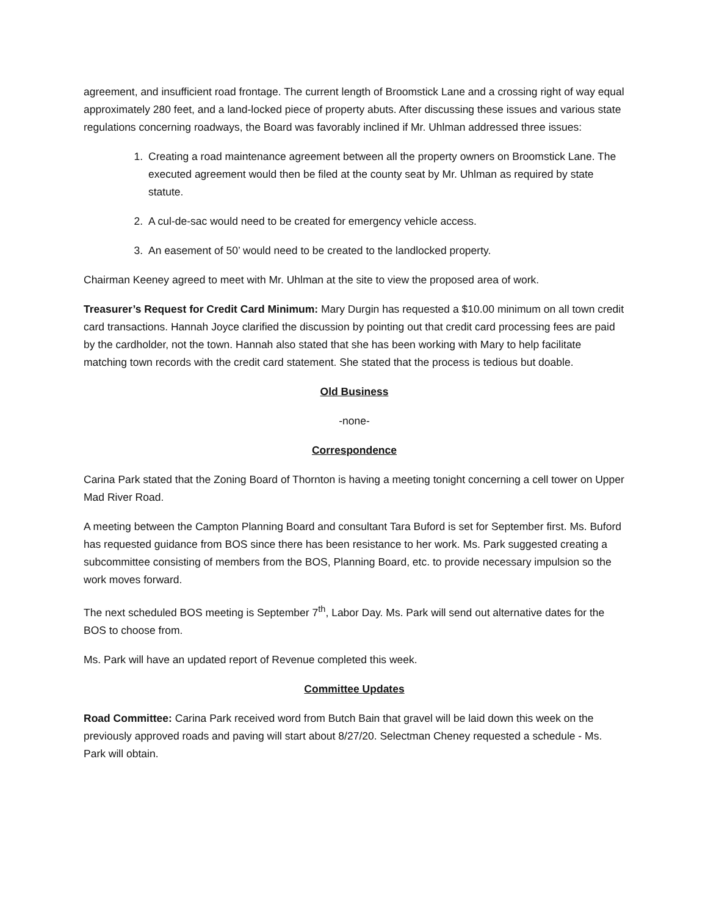agreement, and insufficient road frontage. The current length of Broomstick Lane and a crossing right of way equal approximately 280 feet, and a land-locked piece of property abuts. After discussing these issues and various state regulations concerning roadways, the Board was favorably inclined if Mr. Uhlman addressed three issues:
1. Creating a road maintenance agreement between all the property owners on Broomstick Lane. The executed agreement would then be filed at the county seat by Mr. Uhlman as required by state statute.
2. A cul-de-sac would need to be created for emergency vehicle access.
3. An easement of 50’ would need to be created to the landlocked property.
Chairman Keeney agreed to meet with Mr. Uhlman at the site to view the proposed area of work.
Treasurer’s Request for Credit Card Minimum: Mary Durgin has requested a $10.00 minimum on all town credit card transactions. Hannah Joyce clarified the discussion by pointing out that credit card processing fees are paid by the cardholder, not the town. Hannah also stated that she has been working with Mary to help facilitate matching town records with the credit card statement. She stated that the process is tedious but doable.
Old Business
-none-
Correspondence
Carina Park stated that the Zoning Board of Thornton is having a meeting tonight concerning a cell tower on Upper Mad River Road.
A meeting between the Campton Planning Board and consultant Tara Buford is set for September first. Ms. Buford has requested guidance from BOS since there has been resistance to her work. Ms. Park suggested creating a subcommittee consisting of members from the BOS, Planning Board, etc. to provide necessary impulsion so the work moves forward.
The next scheduled BOS meeting is September 7<sup>th</sup>, Labor Day. Ms. Park will send out alternative dates for the BOS to choose from.
Ms. Park will have an updated report of Revenue completed this week.
Committee Updates
Road Committee: Carina Park received word from Butch Bain that gravel will be laid down this week on the previously approved roads and paving will start about 8/27/20. Selectman Cheney requested a schedule - Ms. Park will obtain.